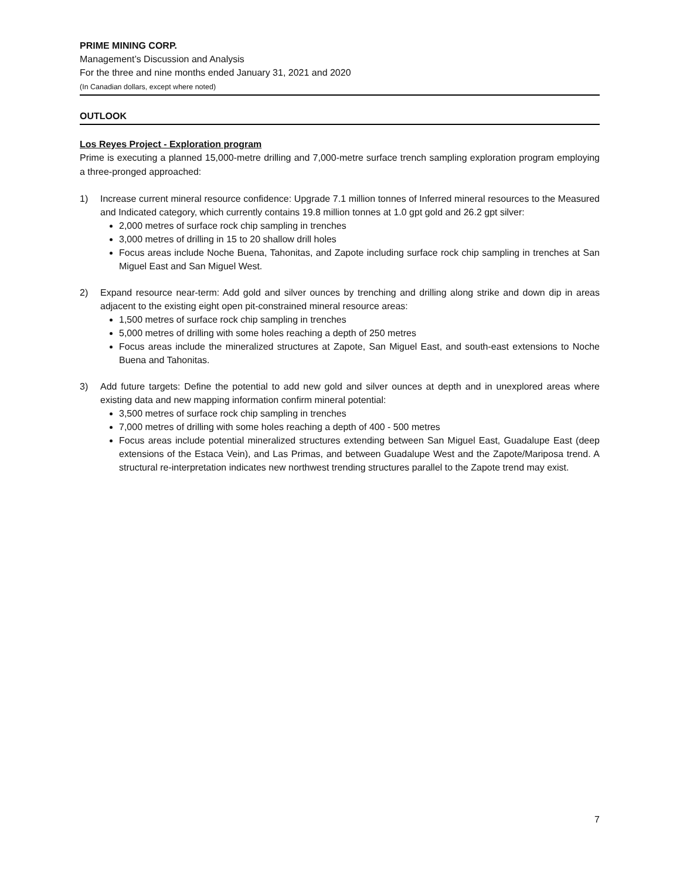PRIME MINING CORP.
Management’s Discussion and Analysis
For the three and nine months ended January 31, 2021 and 2020
(In Canadian dollars, except where noted)
OUTLOOK
Los Reyes Project - Exploration program
Prime is executing a planned 15,000-metre drilling and 7,000-metre surface trench sampling exploration program employing a three-pronged approached:
1) Increase current mineral resource confidence: Upgrade 7.1 million tonnes of Inferred mineral resources to the Measured and Indicated category, which currently contains 19.8 million tonnes at 1.0 gpt gold and 26.2 gpt silver:
2,000 metres of surface rock chip sampling in trenches
3,000 metres of drilling in 15 to 20 shallow drill holes
Focus areas include Noche Buena, Tahonitas, and Zapote including surface rock chip sampling in trenches at San Miguel East and San Miguel West.
2) Expand resource near-term: Add gold and silver ounces by trenching and drilling along strike and down dip in areas adjacent to the existing eight open pit-constrained mineral resource areas:
1,500 metres of surface rock chip sampling in trenches
5,000 metres of drilling with some holes reaching a depth of 250 metres
Focus areas include the mineralized structures at Zapote, San Miguel East, and south-east extensions to Noche Buena and Tahonitas.
3) Add future targets: Define the potential to add new gold and silver ounces at depth and in unexplored areas where existing data and new mapping information confirm mineral potential:
3,500 metres of surface rock chip sampling in trenches
7,000 metres of drilling with some holes reaching a depth of 400 - 500 metres
Focus areas include potential mineralized structures extending between San Miguel East, Guadalupe East (deep extensions of the Estaca Vein), and Las Primas, and between Guadalupe West and the Zapote/Mariposa trend. A structural re-interpretation indicates new northwest trending structures parallel to the Zapote trend may exist.
7